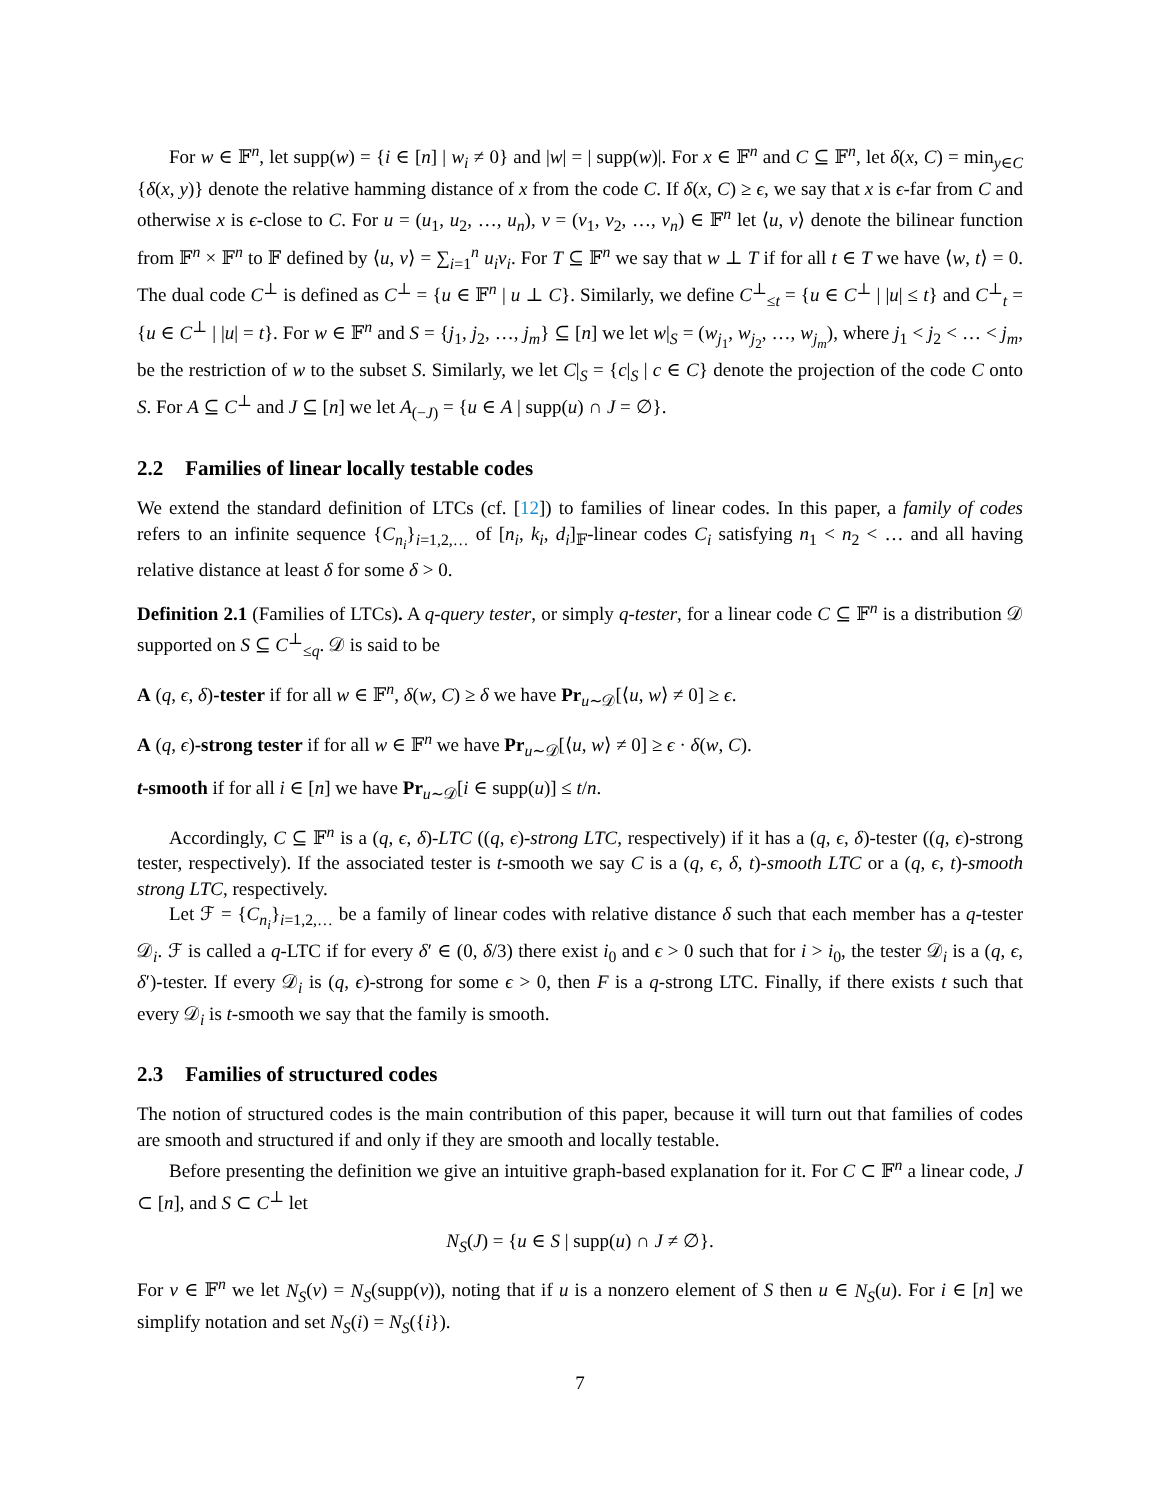For w ∈ 𝔽<sup>n</sup>, let supp(w) = {i ∈ [n] | w<sub>i</sub> ≠ 0} and |w| = | supp(w)|. For x ∈ 𝔽<sup>n</sup> and C ⊆ 𝔽<sup>n</sup>, let δ(x, C) = min<sub>y∈C</sub> {δ(x, y)} denote the relative hamming distance of x from the code C. If δ(x, C) ≥ ϵ, we say that x is ϵ-far from C and otherwise x is ϵ-close to C. For u = (u<sub>1</sub>, u<sub>2</sub>, …, u<sub>n</sub>), v = (v<sub>1</sub>, v<sub>2</sub>, …, v<sub>n</sub>) ∈ 𝔽<sup>n</sup> let ⟨u, v⟩ denote the bilinear function from 𝔽<sup>n</sup> × 𝔽<sup>n</sup> to 𝔽 defined by ⟨u, v⟩ = ∑<sub>i=1</sub><sup>n</sup> u<sub>i</sub>v<sub>i</sub>. For T ⊆ 𝔽<sup>n</sup> we say that w ⊥ T if for all t ∈ T we have ⟨w, t⟩ = 0. The dual code C<sup>⊥</sup> is defined as C<sup>⊥</sup> = {u ∈ 𝔽<sup>n</sup> | u ⊥ C}. Similarly, we define C<sup>⊥</sup><sub>≤t</sub> = {u ∈ C<sup>⊥</sup> | |u| ≤ t} and C<sup>⊥</sup><sub>t</sub> = {u ∈ C<sup>⊥</sup> | |u| = t}. For w ∈ 𝔽<sup>n</sup> and S = {j<sub>1</sub>, j<sub>2</sub>, …, j<sub>m</sub>} ⊆ [n] we let w|<sub>S</sub> = (w<sub>j<sub>1</sub></sub>, w<sub>j<sub>2</sub></sub>, …, w<sub>j<sub>m</sub></sub>), where j<sub>1</sub> < j<sub>2</sub> < … < j<sub>m</sub>, be the restriction of w to the subset S. Similarly, we let C|<sub>S</sub> = {c|<sub>S</sub> | c ∈ C} denote the projection of the code C onto S. For A ⊆ C<sup>⊥</sup> and J ⊆ [n] we let A<sub>(−J)</sub> = {u ∈ A | supp(u) ∩ J = ∅}.
2.2 Families of linear locally testable codes
We extend the standard definition of LTCs (cf. [12]) to families of linear codes. In this paper, a family of codes refers to an infinite sequence {C<sub>n<sub>i</sub></sub>}<sub>i=1,2,…</sub> of [n<sub>i</sub>, k<sub>i</sub>, d<sub>i</sub>]<sub>𝔽</sub>-linear codes C<sub>i</sub> satisfying n<sub>1</sub> < n<sub>2</sub> < … and all having relative distance at least δ for some δ > 0.
Definition 2.1 (Families of LTCs). A q-query tester, or simply q-tester, for a linear code C ⊆ 𝔽<sup>n</sup> is a distribution 𝒟 supported on S ⊆ C<sup>⊥</sup><sub>≤q</sub>. 𝒟 is said to be
A (q, ϵ, δ)-tester if for all w ∈ 𝔽<sup>n</sup>, δ(w, C) ≥ δ we have Pr<sub>u∼𝒟</sub>[⟨u, w⟩ ≠ 0] ≥ ϵ.
A (q, ϵ)-strong tester if for all w ∈ 𝔽<sup>n</sup> we have Pr<sub>u∼𝒟</sub>[⟨u, w⟩ ≠ 0] ≥ ϵ · δ(w, C).
t-smooth if for all i ∈ [n] we have Pr<sub>u∼𝒟</sub>[i ∈ supp(u)] ≤ t/n.
Accordingly, C ⊆ 𝔽<sup>n</sup> is a (q, ϵ, δ)-LTC ((q, ϵ)-strong LTC, respectively) if it has a (q, ϵ, δ)-tester ((q, ϵ)-strong tester, respectively). If the associated tester is t-smooth we say C is a (q, ϵ, δ, t)-smooth LTC or a (q, ϵ, t)-smooth strong LTC, respectively.
Let ℱ = {C<sub>n<sub>i</sub></sub>}<sub>i=1,2,…</sub> be a family of linear codes with relative distance δ such that each member has a q-tester 𝒟<sub>i</sub>. ℱ is called a q-LTC if for every δ′ ∈ (0, δ/3) there exist i<sub>0</sub> and ϵ > 0 such that for i > i<sub>0</sub>, the tester 𝒟<sub>i</sub> is a (q, ϵ, δ′)-tester. If every 𝒟<sub>i</sub> is (q, ϵ)-strong for some ϵ > 0, then F is a q-strong LTC. Finally, if there exists t such that every 𝒟<sub>i</sub> is t-smooth we say that the family is smooth.
2.3 Families of structured codes
The notion of structured codes is the main contribution of this paper, because it will turn out that families of codes are smooth and structured if and only if they are smooth and locally testable.
Before presenting the definition we give an intuitive graph-based explanation for it. For C ⊂ 𝔽<sup>n</sup> a linear code, J ⊂ [n], and S ⊂ C<sup>⊥</sup> let
N<sub>S</sub>(J) = {u ∈ S | supp(u) ∩ J ≠ ∅}.
For v ∈ 𝔽<sup>n</sup> we let N<sub>S</sub>(v) = N<sub>S</sub>(supp(v)), noting that if u is a nonzero element of S then u ∈ N<sub>S</sub>(u). For i ∈ [n] we simplify notation and set N<sub>S</sub>(i) = N<sub>S</sub>({i}).
7